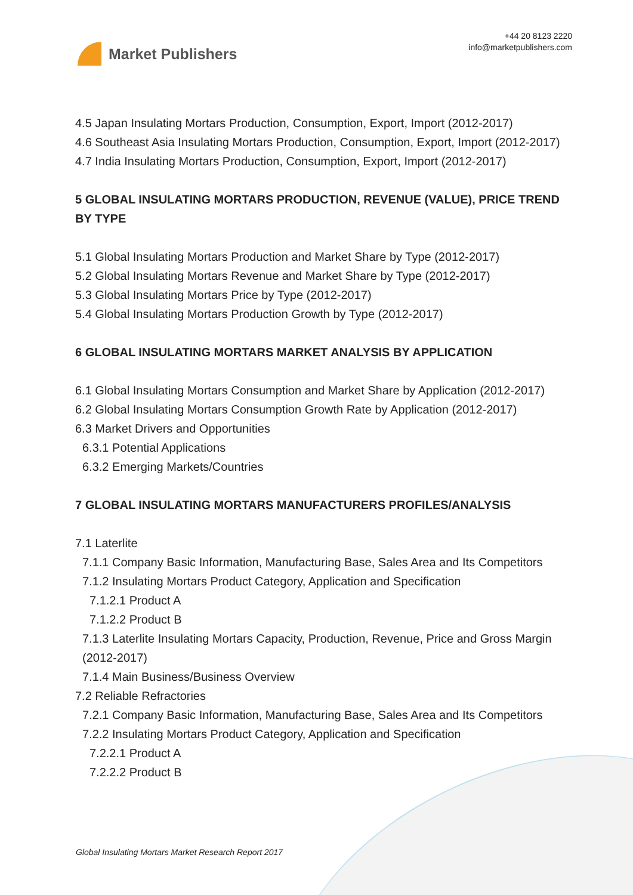Market Publishers
+44 20 8123 2220
info@marketpublishers.com
4.5 Japan Insulating Mortars Production, Consumption, Export, Import (2012-2017)
4.6 Southeast Asia Insulating Mortars Production, Consumption, Export, Import (2012-2017)
4.7 India Insulating Mortars Production, Consumption, Export, Import (2012-2017)
5 GLOBAL INSULATING MORTARS PRODUCTION, REVENUE (VALUE), PRICE TREND BY TYPE
5.1 Global Insulating Mortars Production and Market Share by Type (2012-2017)
5.2 Global Insulating Mortars Revenue and Market Share by Type (2012-2017)
5.3 Global Insulating Mortars Price by Type (2012-2017)
5.4 Global Insulating Mortars Production Growth by Type (2012-2017)
6 GLOBAL INSULATING MORTARS MARKET ANALYSIS BY APPLICATION
6.1 Global Insulating Mortars Consumption and Market Share by Application (2012-2017)
6.2 Global Insulating Mortars Consumption Growth Rate by Application (2012-2017)
6.3 Market Drivers and Opportunities
6.3.1 Potential Applications
6.3.2 Emerging Markets/Countries
7 GLOBAL INSULATING MORTARS MANUFACTURERS PROFILES/ANALYSIS
7.1 Laterlite
7.1.1 Company Basic Information, Manufacturing Base, Sales Area and Its Competitors
7.1.2 Insulating Mortars Product Category, Application and Specification
7.1.2.1 Product A
7.1.2.2 Product B
7.1.3 Laterlite Insulating Mortars Capacity, Production, Revenue, Price and Gross Margin (2012-2017)
7.1.4 Main Business/Business Overview
7.2 Reliable Refractories
7.2.1 Company Basic Information, Manufacturing Base, Sales Area and Its Competitors
7.2.2 Insulating Mortars Product Category, Application and Specification
7.2.2.1 Product A
7.2.2.2 Product B
Global Insulating Mortars Market Research Report 2017